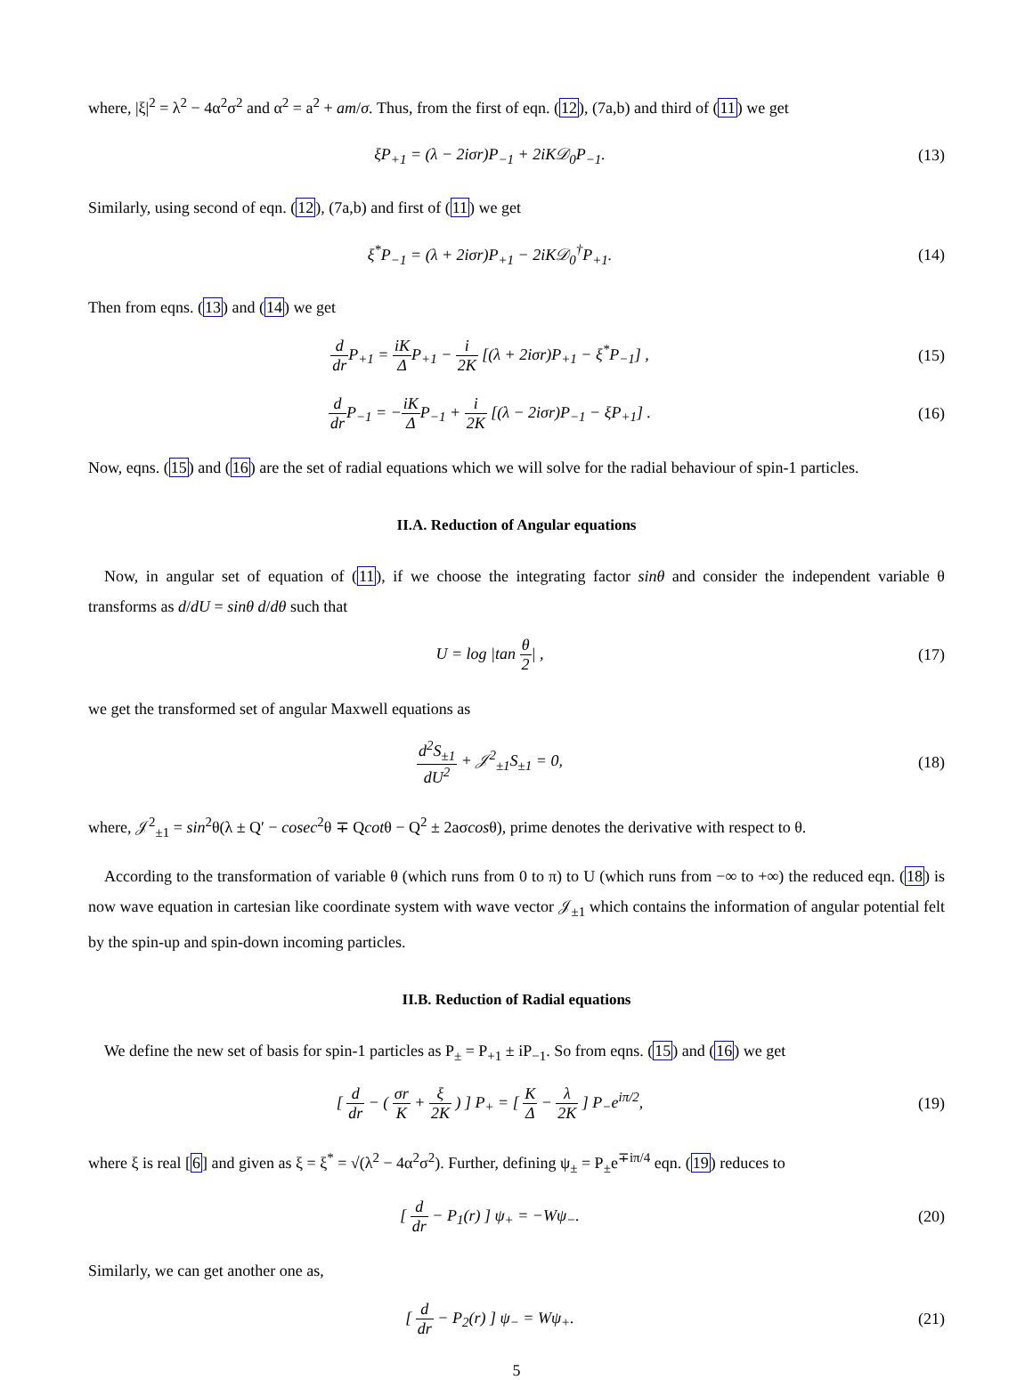where, |ξ|<sup>2</sup> = λ<sup>2</sup> − 4α<sup>2</sup>σ<sup>2</sup> and α<sup>2</sup> = a<sup>2</sup> + am/σ. Thus, from the first of eqn. (12), (7a,b) and third of (11) we get
ξP<sub>+1</sub> = (λ − 2iσr)P<sub>−1</sub> + 2iK𝒟<sub>0</sub>P<sub>−1</sub>.
(13)
Similarly, using second of eqn. (12), (7a,b) and first of (11) we get
ξ<sup>*</sup>P<sub>−1</sub> = (λ + 2iσr)P<sub>+1</sub> − 2iK𝒟<sub>0</sub><sup>†</sup>P<sub>+1</sub>.
(14)
Then from eqns. (13) and (14) we get
d dr P<sub>+1</sub> = iK ΔP<sub>+1</sub> − i 2K [(λ + 2iσr)P<sub>+1</sub> − ξ<sup>*</sup>P<sub>−1</sub>] ,
(15)
d dr P<sub>−1</sub> = −iK ΔP<sub>−1</sub> + i 2K [(λ − 2iσr)P<sub>−1</sub> − ξP<sub>+1</sub>] .
(16)
Now, eqns. (15) and (16) are the set of radial equations which we will solve for the radial behaviour of spin-1 particles.
II.A. Reduction of Angular equations
Now, in angular set of equation of (11), if we choose the integrating factor sinθ and consider the independent variable θ transforms as d/dU = sinθ d/dθ such that
U = log |tan θ 2| , (17)
we get the transformed set of angular Maxwell equations as
d<sup>2</sup>S<sub>±1</sub> dU<sup>2</sup> + 𝒥<sup>2</sup><sub>±1</sub>S<sub>±1</sub> = 0, (18)
where, 𝒥<sup>2</sup><sub>±1</sub> = sin<sup>2</sup>θ(λ ± Q′ − cosec<sup>2</sup>θ ∓ Qcotθ − Q<sup>2</sup> ± 2aσcosθ), prime denotes the derivative with respect to θ.
According to the transformation of variable θ (which runs from 0 to π) to U (which runs from −∞ to +∞) the reduced eqn. (18) is now wave equation in cartesian like coordinate system with wave vector 𝒥<sub>±1</sub> which contains the information of angular potential felt by the spin-up and spin-down incoming particles.
II.B. Reduction of Radial equations
We define the new set of basis for spin-1 particles as P<sub>±</sub> = P<sub>+1</sub> ± iP<sub>−1</sub>. So from eqns. (15) and (16) we get
[ d dr − ( σr K + ξ 2K ) ] P<sub>+</sub> = [ K Δ − λ 2K ] P<sub>−</sub>e<sup>iπ/2</sup>,
(19)
where ξ is real [6] and given as ξ = ξ<sup>*</sup> = √(λ<sup>2</sup> − 4α<sup>2</sup>σ<sup>2</sup>). Further, defining ψ<sub>±</sub> = P<sub>±</sub>e<sup>∓iπ/4</sup> eqn. (19) reduces to
[ d dr − P<sub>1</sub>(r) ] ψ<sub>+</sub> = −Wψ<sub>−</sub>. (20)
Similarly, we can get another one as,
[ d dr − P<sub>2</sub>(r) ] ψ<sub>−</sub> = Wψ<sub>+</sub>. (21)
5